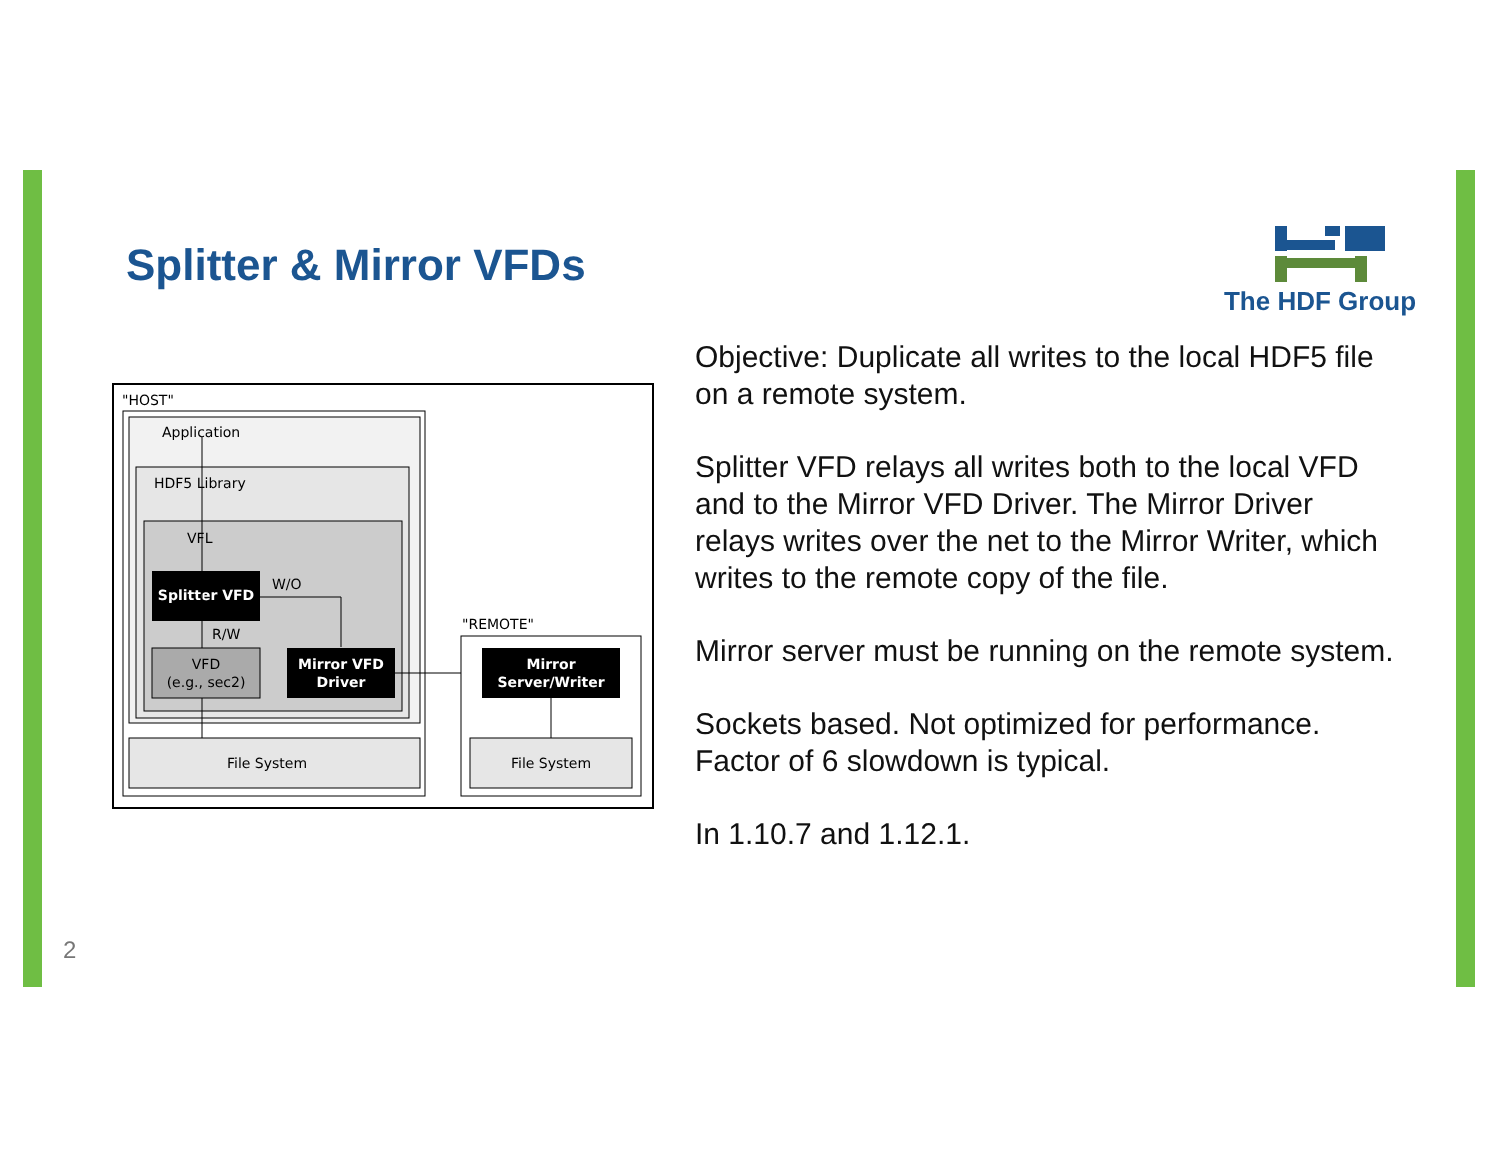Splitter & Mirror VFDs
The HDF Group
"HOST"
Application
HDF5 Library
VFL
Splitter VFD
W/O
R/W
VFD
(e.g., sec2)
Mirror VFD
Driver
File System
"REMOTE"
Mirror
Server/Writer
File System
Objective: Duplicate all writes to the local HDF5 file on a remote system.
Splitter VFD relays all writes both to the local VFD and to the Mirror VFD Driver. The Mirror Driver relays writes over the net to the Mirror Writer, which writes to the remote copy of the file.
Mirror server must be running on the remote system.
Sockets based. Not optimized for performance. Factor of 6 slowdown is typical.
In 1.10.7 and 1.12.1.
2